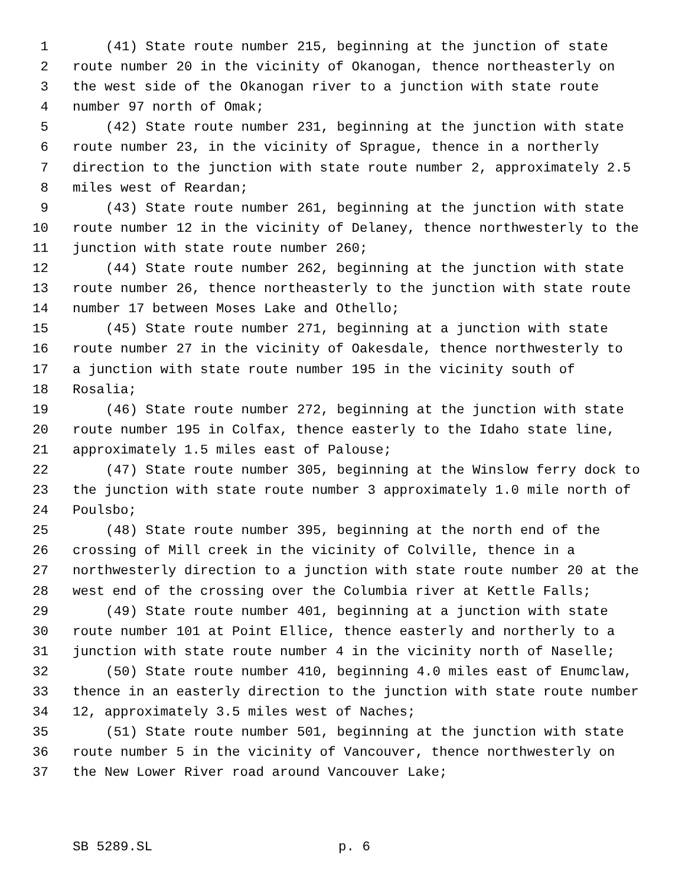1 (41) State route number 215, beginning at the junction of state
2 route number 20 in the vicinity of Okanogan, thence northeasterly on
3 the west side of the Okanogan river to a junction with state route
4 number 97 north of Omak;
5 (42) State route number 231, beginning at the junction with state
6 route number 23, in the vicinity of Sprague, thence in a northerly
7 direction to the junction with state route number 2, approximately 2.5
8 miles west of Reardan;
9 (43) State route number 261, beginning at the junction with state
10 route number 12 in the vicinity of Delaney, thence northwesterly to the
11 junction with state route number 260;
12 (44) State route number 262, beginning at the junction with state
13 route number 26, thence northeasterly to the junction with state route
14 number 17 between Moses Lake and Othello;
15 (45) State route number 271, beginning at a junction with state
16 route number 27 in the vicinity of Oakesdale, thence northwesterly to
17 a junction with state route number 195 in the vicinity south of
18 Rosalia;
19 (46) State route number 272, beginning at the junction with state
20 route number 195 in Colfax, thence easterly to the Idaho state line,
21 approximately 1.5 miles east of Palouse;
22 (47) State route number 305, beginning at the Winslow ferry dock to
23 the junction with state route number 3 approximately 1.0 mile north of
24 Poulsbo;
25 (48) State route number 395, beginning at the north end of the
26 crossing of Mill creek in the vicinity of Colville, thence in a
27 northwesterly direction to a junction with state route number 20 at the
28 west end of the crossing over the Columbia river at Kettle Falls;
29 (49) State route number 401, beginning at a junction with state
30 route number 101 at Point Ellice, thence easterly and northerly to a
31 junction with state route number 4 in the vicinity north of Naselle;
32 (50) State route number 410, beginning 4.0 miles east of Enumclaw,
33 thence in an easterly direction to the junction with state route number
34 12, approximately 3.5 miles west of Naches;
35 (51) State route number 501, beginning at the junction with state
36 route number 5 in the vicinity of Vancouver, thence northwesterly on
37 the New Lower River road around Vancouver Lake;
SB 5289.SL p. 6